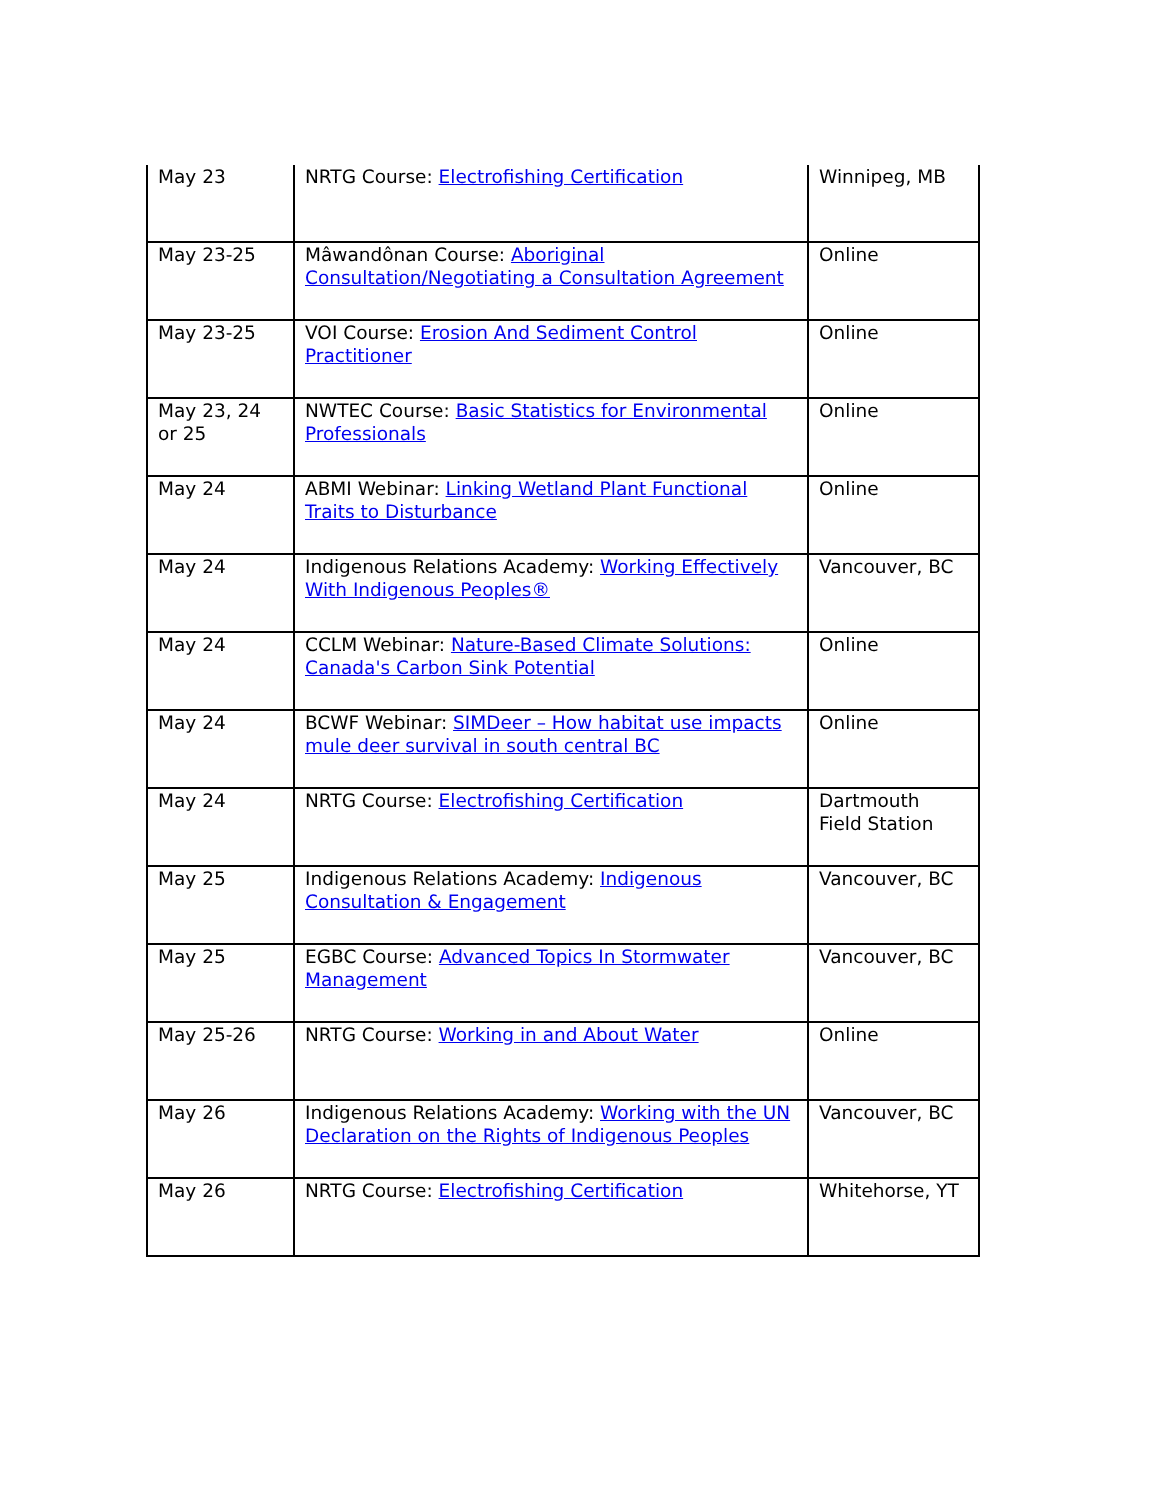| May 23 | NRTG Course: Electrofishing Certification | Winnipeg, MB |
| May 23-25 | Mâwandônan Course: Aboriginal Consultation/Negotiating a Consultation Agreement | Online |
| May 23-25 | VOI Course: Erosion And Sediment Control Practitioner | Online |
| May 23, 24 or 25 | NWTEC Course: Basic Statistics for Environmental Professionals | Online |
| May 24 | ABMI Webinar: Linking Wetland Plant Functional Traits to Disturbance | Online |
| May 24 | Indigenous Relations Academy: Working Effectively With Indigenous Peoples® | Vancouver, BC |
| May 24 | CCLM Webinar: Nature-Based Climate Solutions: Canada's Carbon Sink Potential | Online |
| May 24 | BCWF Webinar: SIMDeer – How habitat use impacts mule deer survival in south central BC | Online |
| May 24 | NRTG Course: Electrofishing Certification | Dartmouth Field Station |
| May 25 | Indigenous Relations Academy: Indigenous Consultation & Engagement | Vancouver, BC |
| May 25 | EGBC Course: Advanced Topics In Stormwater Management | Vancouver, BC |
| May 25-26 | NRTG Course: Working in and About Water | Online |
| May 26 | Indigenous Relations Academy: Working with the UN Declaration on the Rights of Indigenous Peoples | Vancouver, BC |
| May 26 | NRTG Course: Electrofishing Certification | Whitehorse, YT |